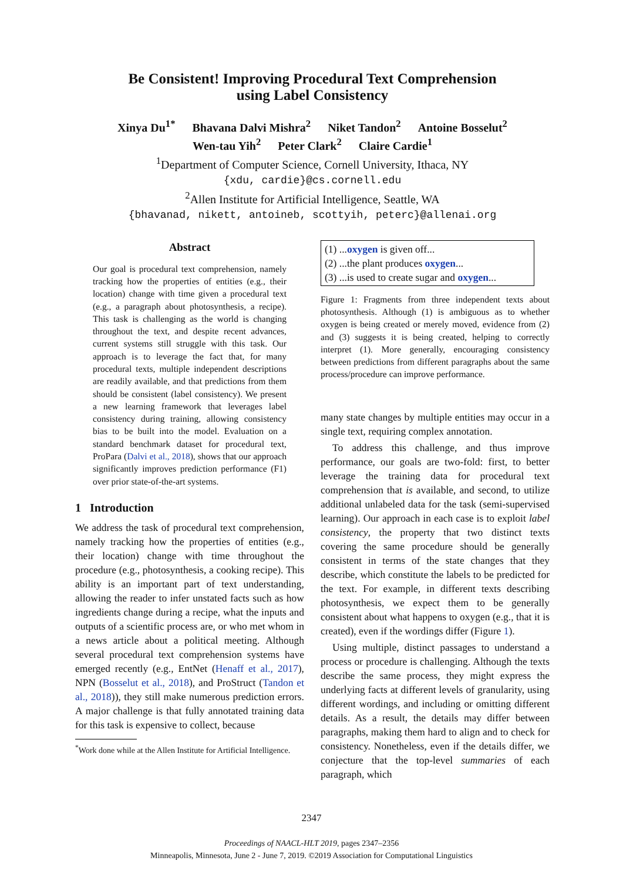Be Consistent! Improving Procedural Text Comprehension
using Label Consistency
Xinya Du<sup>1*</sup> Bhavana Dalvi Mishra<sup>2</sup> Niket Tandon<sup>2</sup> Antoine Bosselut<sup>2</sup>
Wen-tau Yih<sup>2</sup> Peter Clark<sup>2</sup> Claire Cardie<sup>1</sup>
<sup>1</sup> Department of Computer Science, Cornell University, Ithaca, NY
{xdu, cardie}@cs.cornell.edu
<sup>2</sup> Allen Institute for Artificial Intelligence, Seattle, WA
{bhavanad, nikett, antoineb, scottyih, peterc}@allenai.org
Abstract
Our goal is procedural text comprehension, namely tracking how the properties of entities (e.g., their location) change with time given a procedural text (e.g., a paragraph about photosynthesis, a recipe). This task is challenging as the world is changing throughout the text, and despite recent advances, current systems still struggle with this task. Our approach is to leverage the fact that, for many procedural texts, multiple independent descriptions are readily available, and that predictions from them should be consistent (label consistency). We present a new learning framework that leverages label consistency during training, allowing consistency bias to be built into the model. Evaluation on a standard benchmark dataset for procedural text, ProPara (Dalvi et al., 2018), shows that our approach significantly improves prediction performance (F1) over prior state-of-the-art systems.
1 Introduction
We address the task of procedural text comprehension, namely tracking how the properties of entities (e.g., their location) change with time throughout the procedure (e.g., photosynthesis, a cooking recipe). This ability is an important part of text understanding, allowing the reader to infer unstated facts such as how ingredients change during a recipe, what the inputs and outputs of a scientific process are, or who met whom in a news article about a political meeting. Although several procedural text comprehension systems have emerged recently (e.g., EntNet (Henaff et al., 2017), NPN (Bosselut et al., 2018), and ProStruct (Tandon et al., 2018)), they still make numerous prediction errors. A major challenge is that fully annotated training data for this task is expensive to collect, because
<sup>*</sup> Work done while at the Allen Institute for Artificial Intelligence.
(1) ...oxygen is given off...
(2) ...the plant produces oxygen...
(3) ...is used to create sugar and oxygen...
Figure 1: Fragments from three independent texts about photosynthesis. Although (1) is ambiguous as to whether oxygen is being created or merely moved, evidence from (2) and (3) suggests it is being created, helping to correctly interpret (1). More generally, encouraging consistency between predictions from different paragraphs about the same process/procedure can improve performance.
many state changes by multiple entities may occur in a single text, requiring complex annotation.
To address this challenge, and thus improve performance, our goals are two-fold: first, to better leverage the training data for procedural text comprehension that is available, and second, to utilize additional unlabeled data for the task (semi-supervised learning). Our approach in each case is to exploit label consistency, the property that two distinct texts covering the same procedure should be generally consistent in terms of the state changes that they describe, which constitute the labels to be predicted for the text. For example, in different texts describing photosynthesis, we expect them to be generally consistent about what happens to oxygen (e.g., that it is created), even if the wordings differ (Figure 1).
Using multiple, distinct passages to understand a process or procedure is challenging. Although the texts describe the same process, they might express the underlying facts at different levels of granularity, using different wordings, and including or omitting different details. As a result, the details may differ between paragraphs, making them hard to align and to check for consistency. Nonetheless, even if the details differ, we conjecture that the top-level summaries of each paragraph, which
2347
Proceedings of NAACL-HLT 2019, pages 2347–2356
Minneapolis, Minnesota, June 2 - June 7, 2019. ©2019 Association for Computational Linguistics